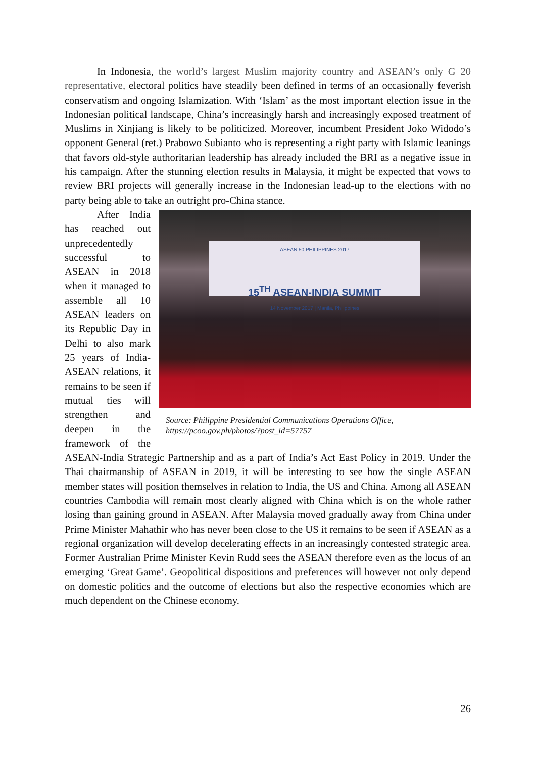In Indonesia, the world’s largest Muslim majority country and ASEAN’s only G 20 representative, electoral politics have steadily been defined in terms of an occasionally feverish conservatism and ongoing Islamization. With ‘Islam’ as the most important election issue in the Indonesian political landscape, China’s increasingly harsh and increasingly exposed treatment of Muslims in Xinjiang is likely to be politicized. Moreover, incumbent President Joko Widodo’s opponent General (ret.) Prabowo Subianto who is representing a right party with Islamic leanings that favors old-style authoritarian leadership has already included the BRI as a negative issue in his campaign. After the stunning election results in Malaysia, it might be expected that vows to review BRI projects will generally increase in the Indonesian lead-up to the elections with no party being able to take an outright pro-China stance.
ASEAN 50 PHILIPPINES 2017
15<sup>TH</sup> ASEAN-INDIA SUMMIT
14 November 2017 | Manila, Philippines
Source: Philippine Presidential Communications Operations Office, https://pcoo.gov.ph/photos/?post_id=57757
After India has reached out unprecedentedly successful to ASEAN in 2018 when it managed to assemble all 10 ASEAN leaders on its Republic Day in Delhi to also mark 25 years of India-ASEAN relations, it remains to be seen if mutual ties will strengthen and deepen in the framework of the ASEAN-India Strategic Partnership and as a part of India’s Act East Policy in 2019. Under the Thai chairmanship of ASEAN in 2019, it will be interesting to see how the single ASEAN member states will position themselves in relation to India, the US and China. Among all ASEAN countries Cambodia will remain most clearly aligned with China which is on the whole rather losing than gaining ground in ASEAN. After Malaysia moved gradually away from China under Prime Minister Mahathir who has never been close to the US it remains to be seen if ASEAN as a regional organization will develop decelerating effects in an increasingly contested strategic area. Former Australian Prime Minister Kevin Rudd sees the ASEAN therefore even as the locus of an emerging ‘Great Game’. Geopolitical dispositions and preferences will however not only depend on domestic politics and the outcome of elections but also the respective economies which are much dependent on the Chinese economy.
26